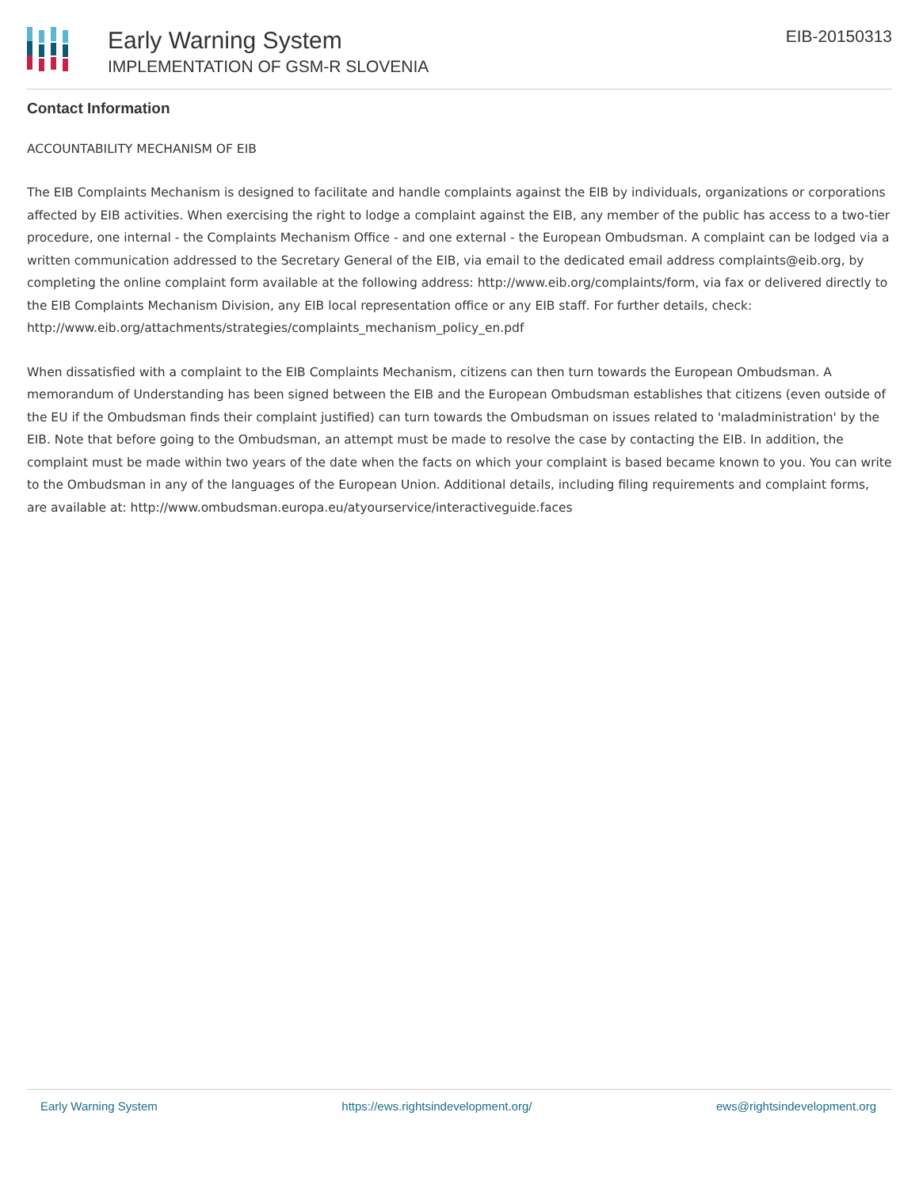Early Warning System
IMPLEMENTATION OF GSM-R SLOVENIA
EIB-20150313
Contact Information
ACCOUNTABILITY MECHANISM OF EIB
The EIB Complaints Mechanism is designed to facilitate and handle complaints against the EIB by individuals, organizations or corporations affected by EIB activities. When exercising the right to lodge a complaint against the EIB, any member of the public has access to a two-tier procedure, one internal - the Complaints Mechanism Office - and one external - the European Ombudsman. A complaint can be lodged via a written communication addressed to the Secretary General of the EIB, via email to the dedicated email address complaints@eib.org, by completing the online complaint form available at the following address: http://www.eib.org/complaints/form, via fax or delivered directly to the EIB Complaints Mechanism Division, any EIB local representation office or any EIB staff. For further details, check: http://www.eib.org/attachments/strategies/complaints_mechanism_policy_en.pdf
When dissatisfied with a complaint to the EIB Complaints Mechanism, citizens can then turn towards the European Ombudsman. A memorandum of Understanding has been signed between the EIB and the European Ombudsman establishes that citizens (even outside of the EU if the Ombudsman finds their complaint justified) can turn towards the Ombudsman on issues related to 'maladministration' by the EIB. Note that before going to the Ombudsman, an attempt must be made to resolve the case by contacting the EIB. In addition, the complaint must be made within two years of the date when the facts on which your complaint is based became known to you. You can write to the Ombudsman in any of the languages of the European Union. Additional details, including filing requirements and complaint forms, are available at: http://www.ombudsman.europa.eu/atyourservice/interactiveguide.faces
Early Warning System https://ews.rightsindevelopment.org/ ews@rightsindevelopment.org